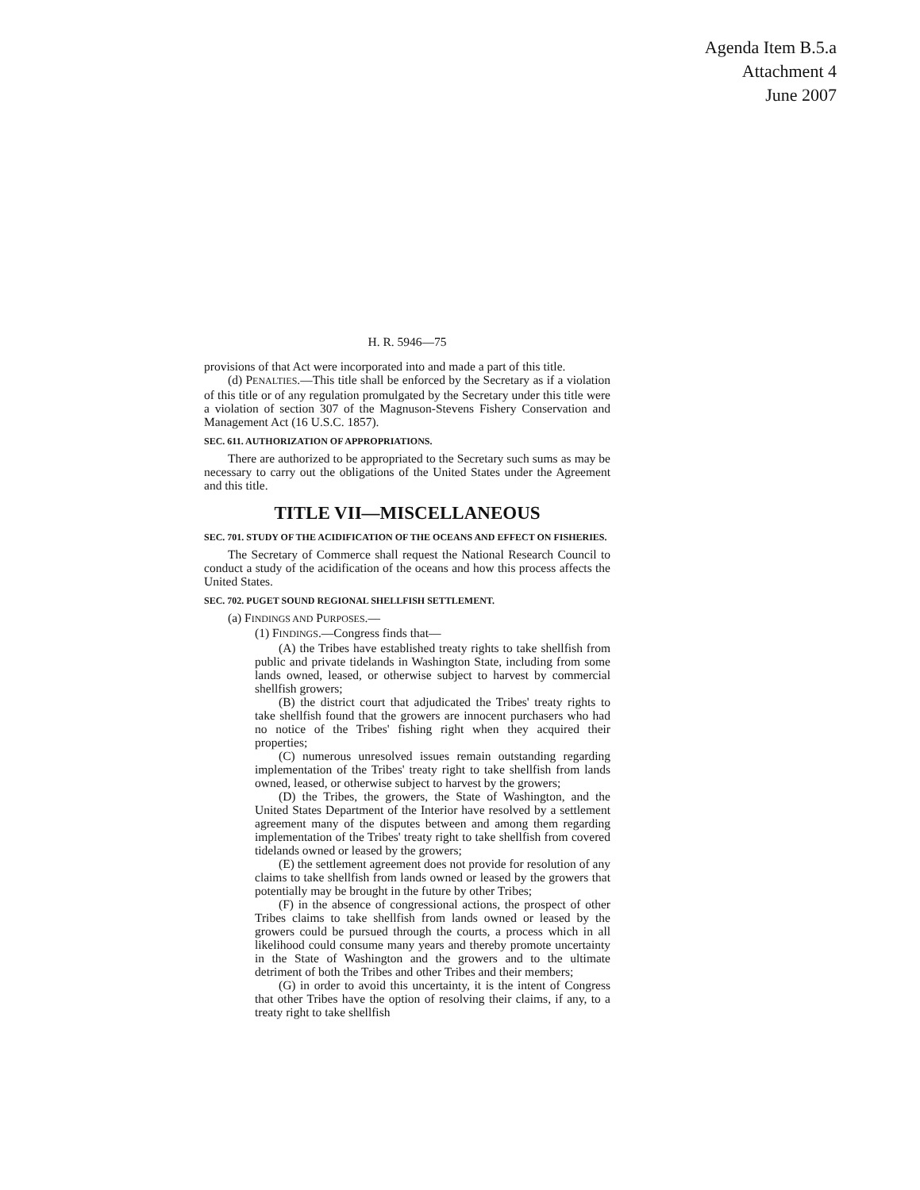Agenda Item B.5.a
Attachment 4
June 2007
H. R. 5946—75
provisions of that Act were incorporated into and made a part of this title.
(d) PENALTIES.—This title shall be enforced by the Secretary as if a violation of this title or of any regulation promulgated by the Secretary under this title were a violation of section 307 of the Magnuson-Stevens Fishery Conservation and Management Act (16 U.S.C. 1857).
SEC. 611. AUTHORIZATION OF APPROPRIATIONS.
There are authorized to be appropriated to the Secretary such sums as may be necessary to carry out the obligations of the United States under the Agreement and this title.
TITLE VII—MISCELLANEOUS
SEC. 701. STUDY OF THE ACIDIFICATION OF THE OCEANS AND EFFECT ON FISHERIES.
The Secretary of Commerce shall request the National Research Council to conduct a study of the acidification of the oceans and how this process affects the United States.
SEC. 702. PUGET SOUND REGIONAL SHELLFISH SETTLEMENT.
(a) FINDINGS AND PURPOSES.—
(1) FINDINGS.—Congress finds that—
(A) the Tribes have established treaty rights to take shellfish from public and private tidelands in Washington State, including from some lands owned, leased, or otherwise subject to harvest by commercial shellfish growers;
(B) the district court that adjudicated the Tribes' treaty rights to take shellfish found that the growers are innocent purchasers who had no notice of the Tribes' fishing right when they acquired their properties;
(C) numerous unresolved issues remain outstanding regarding implementation of the Tribes' treaty right to take shellfish from lands owned, leased, or otherwise subject to harvest by the growers;
(D) the Tribes, the growers, the State of Washington, and the United States Department of the Interior have resolved by a settlement agreement many of the disputes between and among them regarding implementation of the Tribes' treaty right to take shellfish from covered tidelands owned or leased by the growers;
(E) the settlement agreement does not provide for resolution of any claims to take shellfish from lands owned or leased by the growers that potentially may be brought in the future by other Tribes;
(F) in the absence of congressional actions, the prospect of other Tribes claims to take shellfish from lands owned or leased by the growers could be pursued through the courts, a process which in all likelihood could consume many years and thereby promote uncertainty in the State of Washington and the growers and to the ultimate detriment of both the Tribes and other Tribes and their members;
(G) in order to avoid this uncertainty, it is the intent of Congress that other Tribes have the option of resolving their claims, if any, to a treaty right to take shellfish